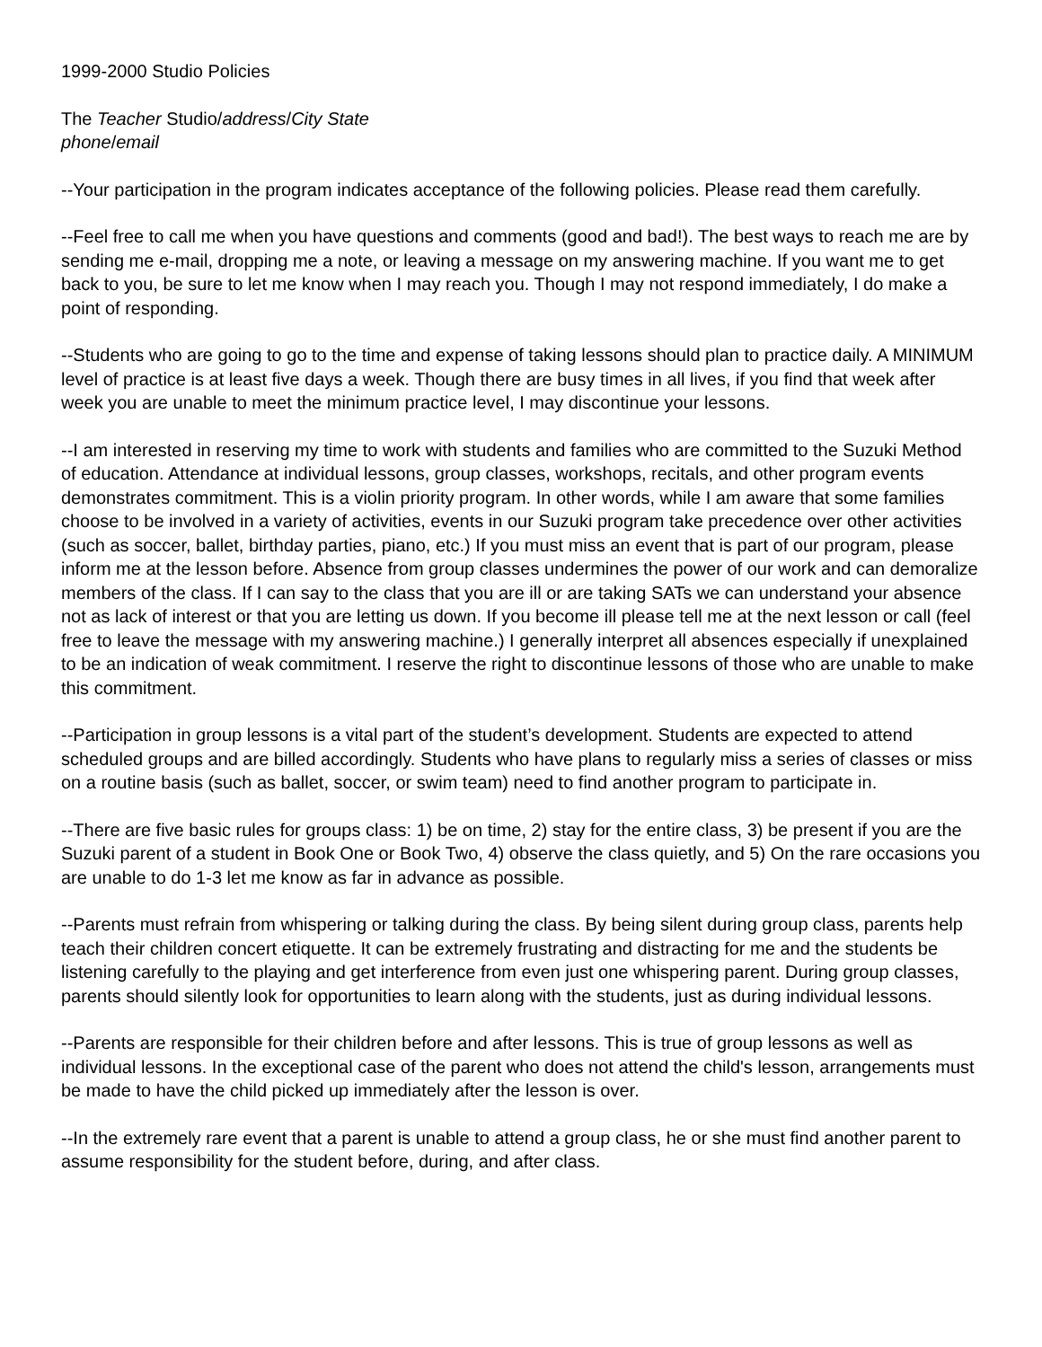1999-2000 Studio Policies
The Teacher Studio/address/City State
phone/email
--Your participation in the program indicates acceptance of the following policies. Please read them carefully.
--Feel free to call me when you have questions and comments (good and bad!). The best ways to reach me are by sending me e-mail, dropping me a note, or leaving a message on my answering machine. If you want me to get back to you, be sure to let me know when I may reach you. Though I may not respond immediately, I do make a point of responding.
--Students who are going to go to the time and expense of taking lessons should plan to practice daily. A MINIMUM level of practice is at least five days a week. Though there are busy times in all lives, if you find that week after week you are unable to meet the minimum practice level, I may discontinue your lessons.
--I am interested in reserving my time to work with students and families who are committed to the Suzuki Method of education. Attendance at individual lessons, group classes, workshops, recitals, and other program events demonstrates commitment. This is a violin priority program. In other words, while I am aware that some families choose to be involved in a variety of activities, events in our Suzuki program take precedence over other activities (such as soccer, ballet, birthday parties, piano, etc.) If you must miss an event that is part of our program, please inform me at the lesson before. Absence from group classes undermines the power of our work and can demoralize members of the class. If I can say to the class that you are ill or are taking SATs we can understand your absence not as lack of interest or that you are letting us down. If you become ill please tell me at the next lesson or call (feel free to leave the message with my answering machine.) I generally interpret all absences especially if unexplained to be an indication of weak commitment. I reserve the right to discontinue lessons of those who are unable to make this commitment.
--Participation in group lessons is a vital part of the student’s development. Students are expected to attend scheduled groups and are billed accordingly. Students who have plans to regularly miss a series of classes or miss on a routine basis (such as ballet, soccer, or swim team) need to find another program to participate in.
--There are five basic rules for groups class: 1) be on time, 2) stay for the entire class, 3) be present if you are the Suzuki parent of a student in Book One or Book Two, 4) observe the class quietly, and 5) On the rare occasions you are unable to do 1-3 let me know as far in advance as possible.
--Parents must refrain from whispering or talking during the class. By being silent during group class, parents help teach their children concert etiquette. It can be extremely frustrating and distracting for me and the students be listening carefully to the playing and get interference from even just one whispering parent. During group classes, parents should silently look for opportunities to learn along with the students, just as during individual lessons.
--Parents are responsible for their children before and after lessons. This is true of group lessons as well as individual lessons. In the exceptional case of the parent who does not attend the child's lesson, arrangements must be made to have the child picked up immediately after the lesson is over.
--In the extremely rare event that a parent is unable to attend a group class, he or she must find another parent to assume responsibility for the student before, during, and after class.